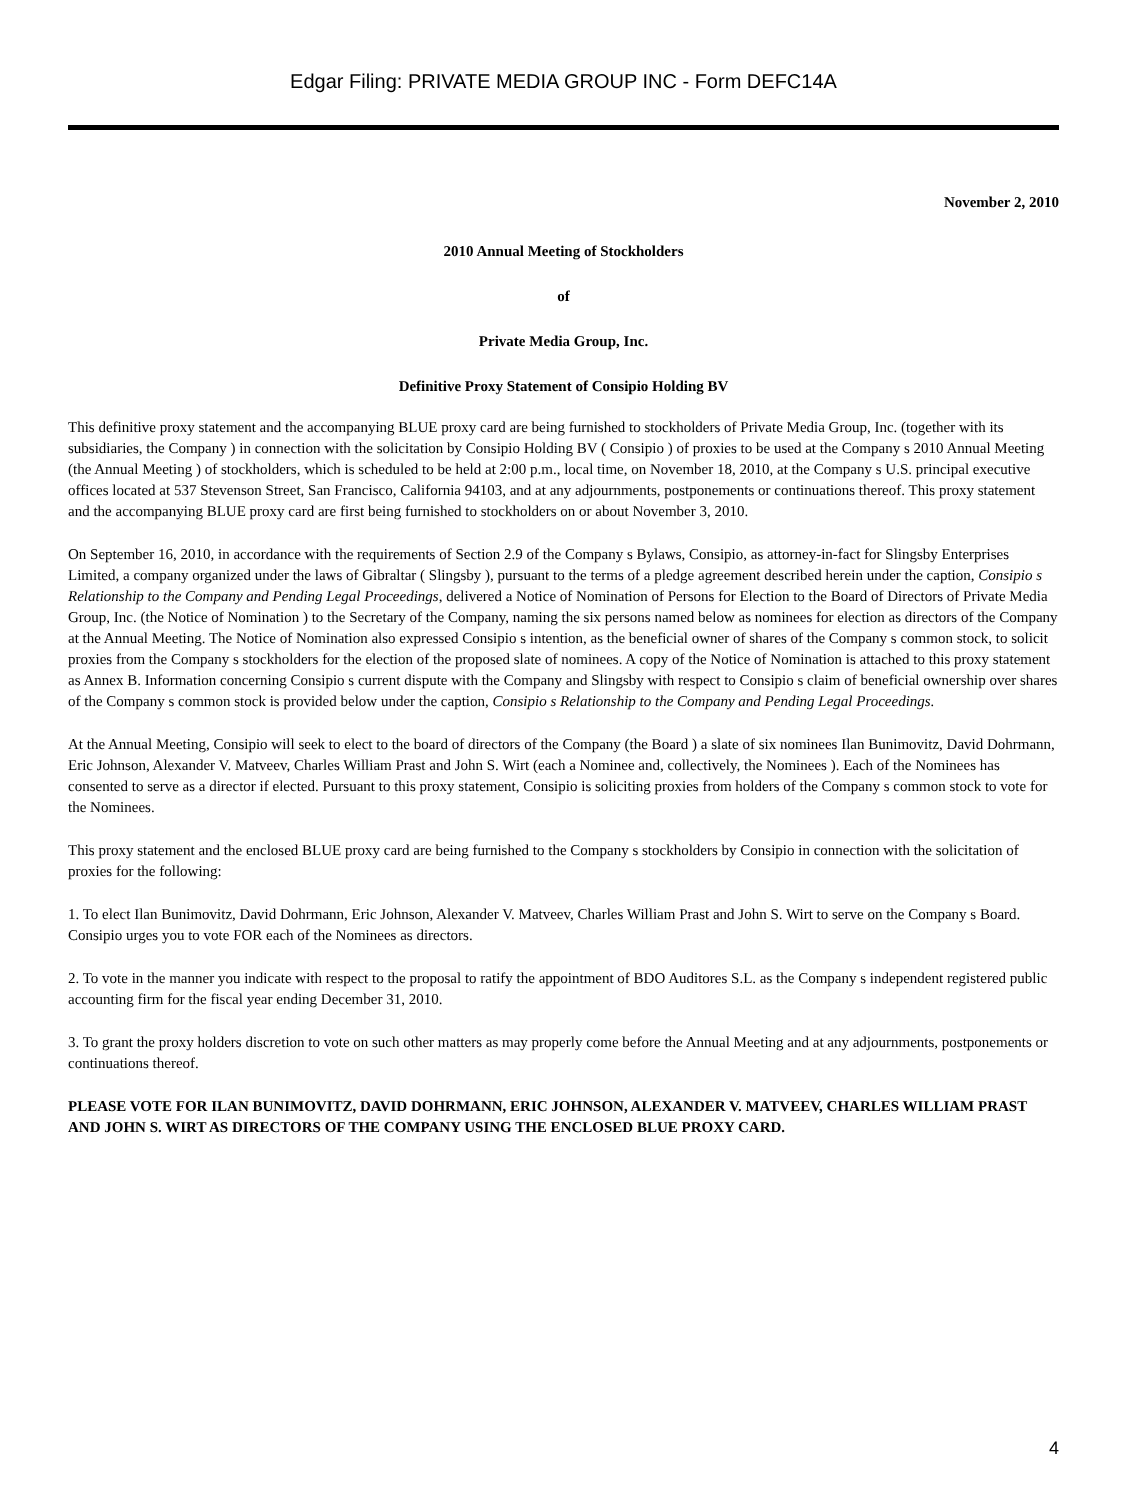Edgar Filing: PRIVATE MEDIA GROUP INC - Form DEFC14A
November 2, 2010
2010 Annual Meeting of Stockholders
of
Private Media Group, Inc.
Definitive Proxy Statement of Consipio Holding BV
This definitive proxy statement and the accompanying BLUE proxy card are being furnished to stockholders of Private Media Group, Inc. (together with its subsidiaries, the Company ) in connection with the solicitation by Consipio Holding BV ( Consipio ) of proxies to be used at the Company s 2010 Annual Meeting (the Annual Meeting ) of stockholders, which is scheduled to be held at 2:00 p.m., local time, on November 18, 2010, at the Company s U.S. principal executive offices located at 537 Stevenson Street, San Francisco, California 94103, and at any adjournments, postponements or continuations thereof. This proxy statement and the accompanying BLUE proxy card are first being furnished to stockholders on or about November 3, 2010.
On September 16, 2010, in accordance with the requirements of Section 2.9 of the Company s Bylaws, Consipio, as attorney-in-fact for Slingsby Enterprises Limited, a company organized under the laws of Gibraltar ( Slingsby ), pursuant to the terms of a pledge agreement described herein under the caption, Consipio s Relationship to the Company and Pending Legal Proceedings, delivered a Notice of Nomination of Persons for Election to the Board of Directors of Private Media Group, Inc. (the Notice of Nomination ) to the Secretary of the Company, naming the six persons named below as nominees for election as directors of the Company at the Annual Meeting. The Notice of Nomination also expressed Consipio s intention, as the beneficial owner of shares of the Company s common stock, to solicit proxies from the Company s stockholders for the election of the proposed slate of nominees. A copy of the Notice of Nomination is attached to this proxy statement as Annex B. Information concerning Consipio s current dispute with the Company and Slingsby with respect to Consipio s claim of beneficial ownership over shares of the Company s common stock is provided below under the caption, Consipio s Relationship to the Company and Pending Legal Proceedings.
At the Annual Meeting, Consipio will seek to elect to the board of directors of the Company (the Board ) a slate of six nominees Ilan Bunimovitz, David Dohrmann, Eric Johnson, Alexander V. Matveev, Charles William Prast and John S. Wirt (each a Nominee and, collectively, the Nominees ). Each of the Nominees has consented to serve as a director if elected. Pursuant to this proxy statement, Consipio is soliciting proxies from holders of the Company s common stock to vote for the Nominees.
This proxy statement and the enclosed BLUE proxy card are being furnished to the Company s stockholders by Consipio in connection with the solicitation of proxies for the following:
1. To elect Ilan Bunimovitz, David Dohrmann, Eric Johnson, Alexander V. Matveev, Charles William Prast and John S. Wirt to serve on the Company s Board. Consipio urges you to vote FOR each of the Nominees as directors.
2. To vote in the manner you indicate with respect to the proposal to ratify the appointment of BDO Auditores S.L. as the Company s independent registered public accounting firm for the fiscal year ending December 31, 2010.
3. To grant the proxy holders discretion to vote on such other matters as may properly come before the Annual Meeting and at any adjournments, postponements or continuations thereof.
PLEASE VOTE FOR ILAN BUNIMOVITZ, DAVID DOHRMANN, ERIC JOHNSON, ALEXANDER V. MATVEEV, CHARLES WILLIAM PRAST AND JOHN S. WIRT AS DIRECTORS OF THE COMPANY USING THE ENCLOSED BLUE PROXY CARD.
4